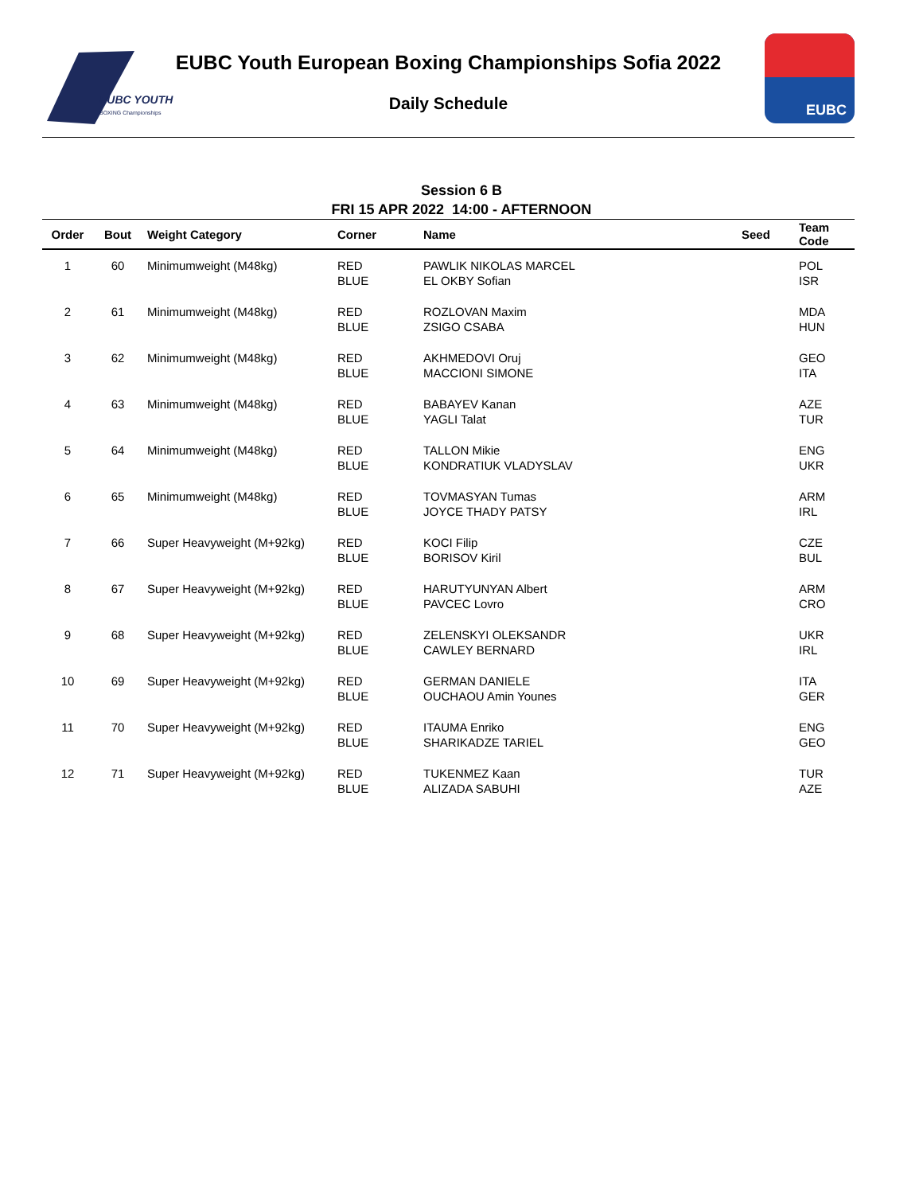EUBC YOUTH
BOXING Championships
EUBC Youth European Boxing Championships Sofia 2022
Daily Schedule
EUBC
Session 6 B
FRI 15 APR 2022 14:00 - AFTERNOON
| Order | Bout | Weight Category | Corner | Name | Seed | Team Code |
| --- | --- | --- | --- | --- | --- | --- |
| 1 | 60 | Minimumweight (M48kg) | RED BLUE | PAWLIK NIKOLAS MARCEL EL OKBY Sofian | | POL ISR |
| 2 | 61 | Minimumweight (M48kg) | RED BLUE | ROZLOVAN Maxim ZSIGO CSABA | | MDA HUN |
| 3 | 62 | Minimumweight (M48kg) | RED BLUE | AKHMEDOVI Oruj MACCIONI SIMONE | | GEO ITA |
| 4 | 63 | Minimumweight (M48kg) | RED BLUE | BABAYEV Kanan YAGLI Talat | | AZE TUR |
| 5 | 64 | Minimumweight (M48kg) | RED BLUE | TALLON Mikie KONDRATIUK VLADYSLAV | | ENG UKR |
| 6 | 65 | Minimumweight (M48kg) | RED BLUE | TOVMASYAN Tumas JOYCE THADY PATSY | | ARM IRL |
| 7 | 66 | Super Heavyweight (M+92kg) | RED BLUE | KOCI Filip BORISOV Kiril | | CZE BUL |
| 8 | 67 | Super Heavyweight (M+92kg) | RED BLUE | HARUTYUNYAN Albert PAVCEC Lovro | | ARM CRO |
| 9 | 68 | Super Heavyweight (M+92kg) | RED BLUE | ZELENSKYI OLEKSANDR CAWLEY BERNARD | | UKR IRL |
| 10 | 69 | Super Heavyweight (M+92kg) | RED BLUE | GERMAN DANIELE OUCHAOU Amin Younes | | ITA GER |
| 11 | 70 | Super Heavyweight (M+92kg) | RED BLUE | ITAUMA Enriko SHARIKADZE TARIEL | | ENG GEO |
| 12 | 71 | Super Heavyweight (M+92kg) | RED BLUE | TUKENMEZ Kaan ALIZADA SABUHI | | TUR AZE |